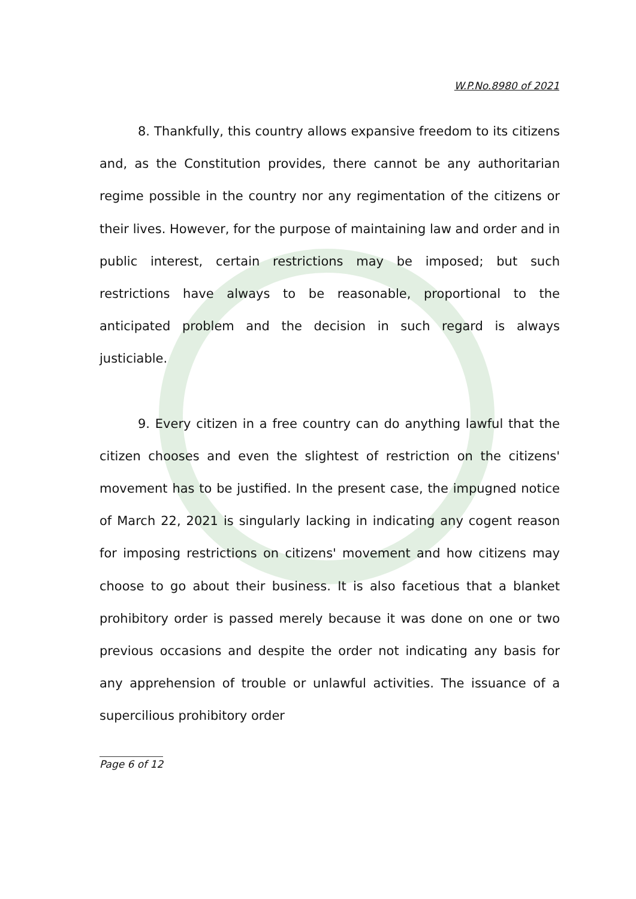W.P.No.8980 of 2021
8. Thankfully, this country allows expansive freedom to its citizens and, as the Constitution provides, there cannot be any authoritarian regime possible in the country nor any regimentation of the citizens or their lives. However, for the purpose of maintaining law and order and in public interest, certain restrictions may be imposed; but such restrictions have always to be reasonable, proportional to the anticipated problem and the decision in such regard is always justiciable.
9. Every citizen in a free country can do anything lawful that the citizen chooses and even the slightest of restriction on the citizens' movement has to be justified. In the present case, the impugned notice of March 22, 2021 is singularly lacking in indicating any cogent reason for imposing restrictions on citizens' movement and how citizens may choose to go about their business. It is also facetious that a blanket prohibitory order is passed merely because it was done on one or two previous occasions and despite the order not indicating any basis for any apprehension of trouble or unlawful activities. The issuance of a supercilious prohibitory order
Page 6 of 12